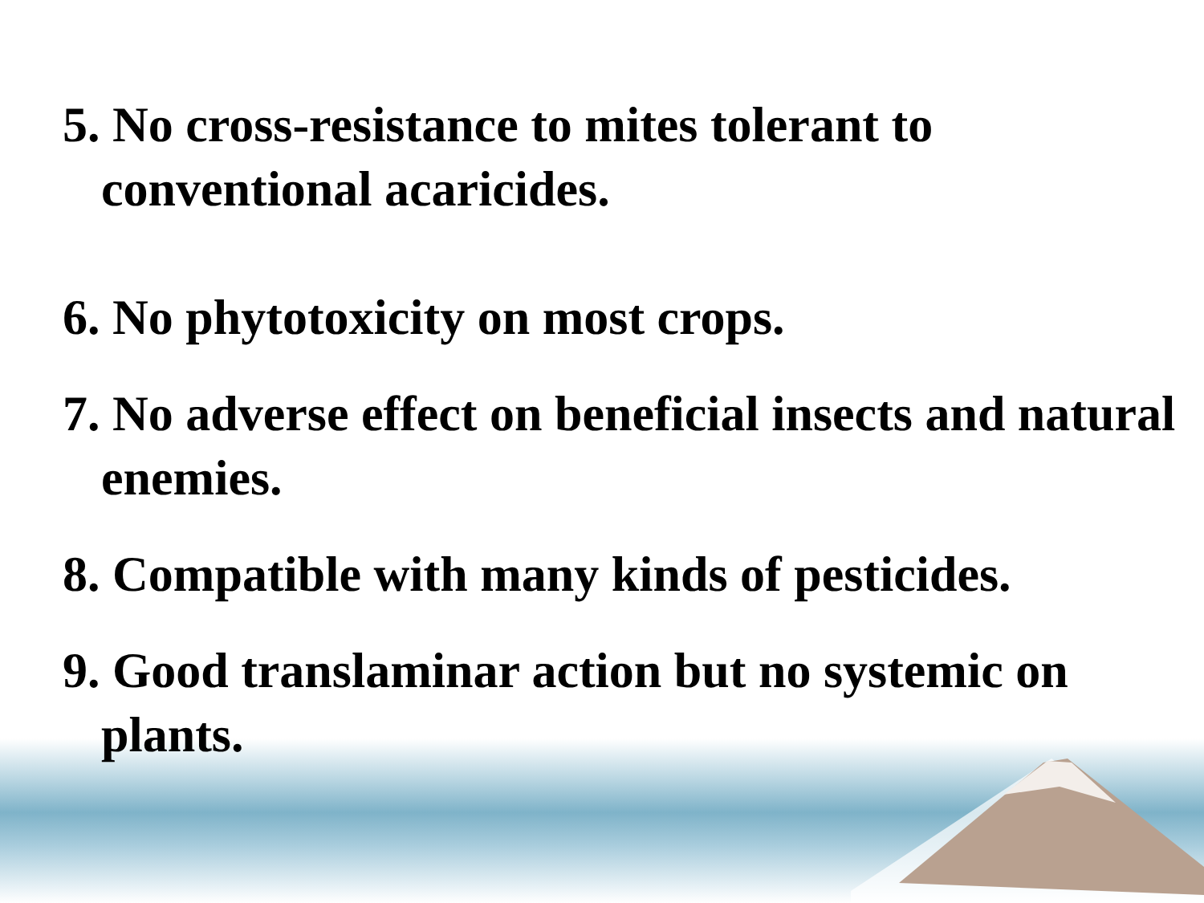5. No cross-resistance to mites tolerant to conventional acaricides.
6. No phytotoxicity on most crops.
7. No adverse effect on beneficial insects and natural enemies.
8. Compatible with many kinds of pesticides.
9. Good translaminar action but no systemic on plants.